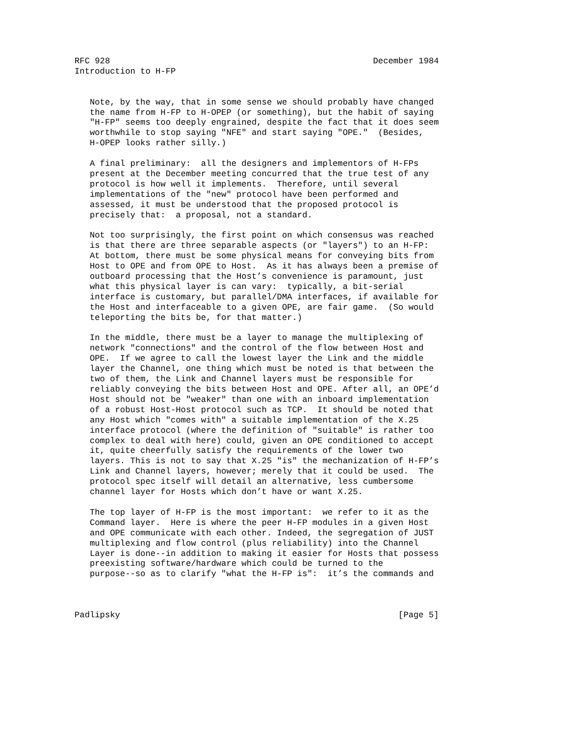RFC 928                                                    December 1984
Introduction to H-FP


   Note, by the way, that in some sense we should probably have changed
   the name from H-FP to H-OPEP (or something), but the habit of saying
   "H-FP" seems too deeply engrained, despite the fact that it does seem
   worthwhile to stop saying "NFE" and start saying "OPE."  (Besides,
   H-OPEP looks rather silly.)

   A final preliminary:  all the designers and implementors of H-FPs
   present at the December meeting concurred that the true test of any
   protocol is how well it implements.  Therefore, until several
   implementations of the "new" protocol have been performed and
   assessed, it must be understood that the proposed protocol is
   precisely that:  a proposal, not a standard.

   Not too surprisingly, the first point on which consensus was reached
   is that there are three separable aspects (or "layers") to an H-FP:
   At bottom, there must be some physical means for conveying bits from
   Host to OPE and from OPE to Host.  As it has always been a premise of
   outboard processing that the Host’s convenience is paramount, just
   what this physical layer is can vary:  typically, a bit-serial
   interface is customary, but parallel/DMA interfaces, if available for
   the Host and interfaceable to a given OPE, are fair game.  (So would
   teleporting the bits be, for that matter.)

   In the middle, there must be a layer to manage the multiplexing of
   network "connections" and the control of the flow between Host and
   OPE.  If we agree to call the lowest layer the Link and the middle
   layer the Channel, one thing which must be noted is that between the
   two of them, the Link and Channel layers must be responsible for
   reliably conveying the bits between Host and OPE. After all, an OPE’d
   Host should not be "weaker" than one with an inboard implementation
   of a robust Host-Host protocol such as TCP.  It should be noted that
   any Host which "comes with" a suitable implementation of the X.25
   interface protocol (where the definition of "suitable" is rather too
   complex to deal with here) could, given an OPE conditioned to accept
   it, quite cheerfully satisfy the requirements of the lower two
   layers. This is not to say that X.25 "is" the mechanization of H-FP’s
   Link and Channel layers, however; merely that it could be used.  The
   protocol spec itself will detail an alternative, less cumbersome
   channel layer for Hosts which don’t have or want X.25.

   The top layer of H-FP is the most important:  we refer to it as the
   Command layer.  Here is where the peer H-FP modules in a given Host
   and OPE communicate with each other. Indeed, the segregation of JUST
   multiplexing and flow control (plus reliability) into the Channel
   Layer is done--in addition to making it easier for Hosts that possess
   preexisting software/hardware which could be turned to the
   purpose--so as to clarify "what the H-FP is":  it’s the commands and



Padlipsky                                                       [Page 5]